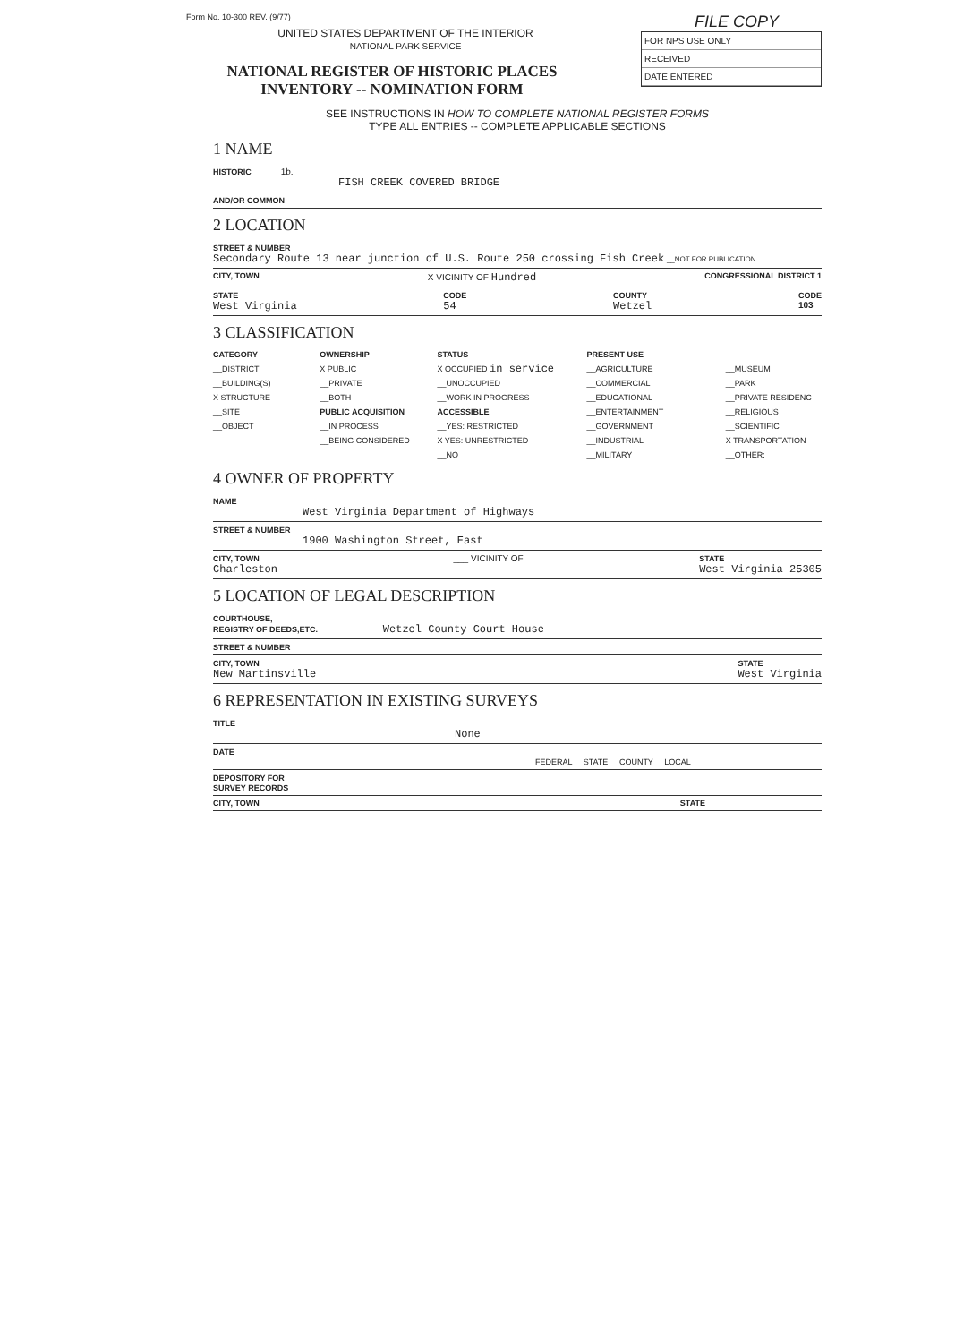Form No. 10-300 REV. (9/77)
UNITED STATES DEPARTMENT OF THE INTERIOR
NATIONAL PARK SERVICE
NATIONAL REGISTER OF HISTORIC PLACES
INVENTORY -- NOMINATION FORM
FILE COPY
FOR NPS USE ONLY
RECEIVED
DATE ENTERED
SEE INSTRUCTIONS IN HOW TO COMPLETE NATIONAL REGISTER FORMS
TYPE ALL ENTRIES -- COMPLETE APPLICABLE SECTIONS
1 NAME
HISTORIC 1b.
FISH CREEK COVERED BRIDGE
AND/OR COMMON
2 LOCATION
STREET & NUMBER
Secondary Route 13 near junction of U.S. Route 250 crossing Fish Creek __NOT FOR PUBLICATION
CITY, TOWN X VICINITY OF Hundred CONGRESSIONAL DISTRICT 1
STATE
West Virginia CODE
54 COUNTY
Wetzel CODE
103
3 CLASSIFICATION
CATEGORY
__DISTRICT
__BUILDING(S)
X STRUCTURE
__SITE
__OBJECT
OWNERSHIP
X PUBLIC
__PRIVATE
__BOTH
PUBLIC ACQUISITION
__IN PROCESS
__BEING CONSIDERED
STATUS
X OCCUPIED in service
__UNOCCUPIED
__WORK IN PROGRESS
ACCESSIBLE
__YES: RESTRICTED
X YES: UNRESTRICTED
__NO
PRESENT USE
__AGRICULTURE
__COMMERCIAL
__EDUCATIONAL
__ENTERTAINMENT
__GOVERNMENT
__INDUSTRIAL
__MILITARY
__MUSEUM
__PARK
__PRIVATE RESIDENC
__RELIGIOUS
__SCIENTIFIC
X TRANSPORTATION
__OTHER:
4 OWNER OF PROPERTY
NAME
West Virginia Department of Highways
STREET & NUMBER
1900 Washington Street, East
CITY, TOWN
Charleston ___ VICINITY OF STATE
West Virginia 25305
5 LOCATION OF LEGAL DESCRIPTION
COURTHOUSE,
REGISTRY OF DEEDS,ETC. Wetzel County Court House
STREET & NUMBER
CITY, TOWN
New Martinsville STATE
West Virginia
6 REPRESENTATION IN EXISTING SURVEYS
TITLE
None
DATE
__FEDERAL __STATE __COUNTY __LOCAL
DEPOSITORY FOR
SURVEY RECORDS
CITY, TOWN STATE